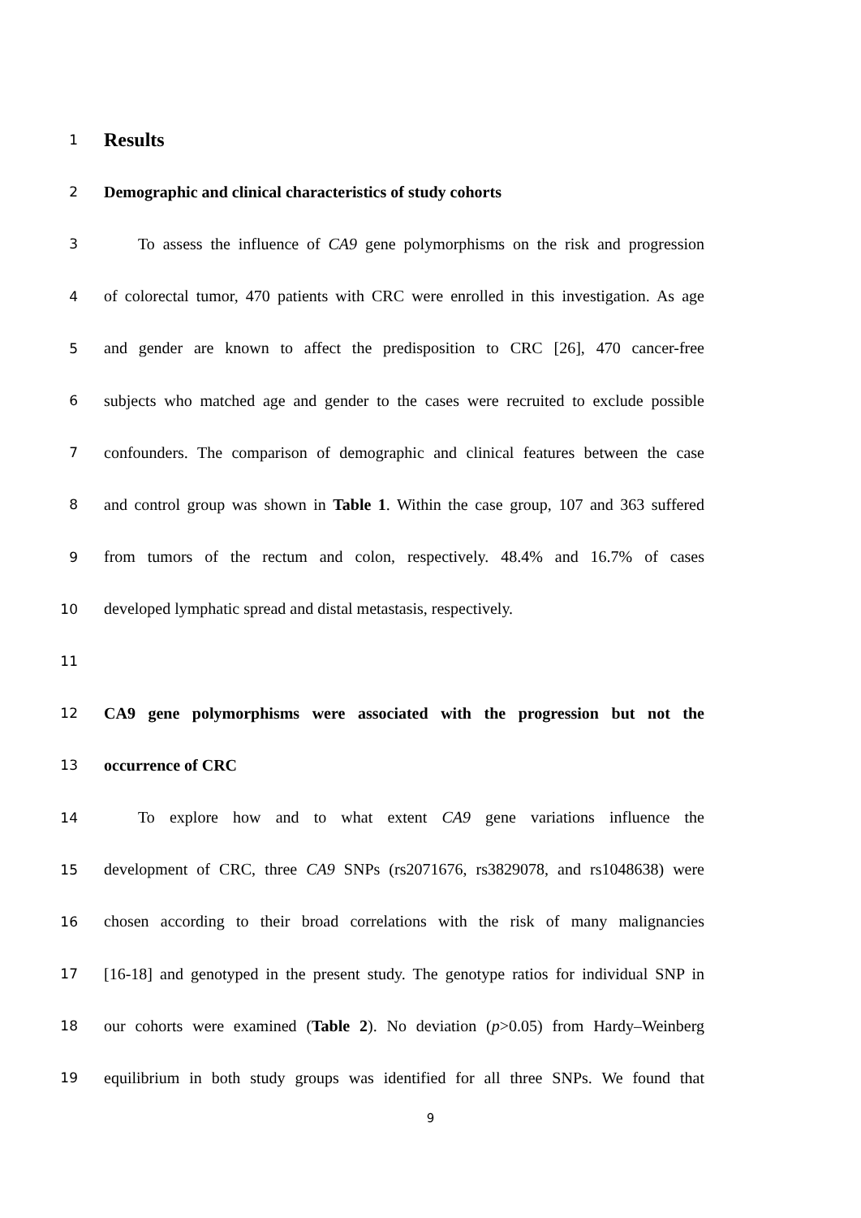1
Results
2
Demographic and clinical characteristics of study cohorts
3
To assess the influence of CA9 gene polymorphisms on the risk and progression
4
of colorectal tumor, 470 patients with CRC were enrolled in this investigation. As age
5
and gender are known to affect the predisposition to CRC [26], 470 cancer-free
6
subjects who matched age and gender to the cases were recruited to exclude possible
7
confounders. The comparison of demographic and clinical features between the case
8
and control group was shown in Table 1. Within the case group, 107 and 363 suffered
9
from tumors of the rectum and colon, respectively. 48.4% and 16.7% of cases
10
developed lymphatic spread and distal metastasis, respectively.
11
12
CA9 gene polymorphisms were associated with the progression but not the
13
occurrence of CRC
14
To explore how and to what extent CA9 gene variations influence the
15
development of CRC, three CA9 SNPs (rs2071676, rs3829078, and rs1048638) were
16
chosen according to their broad correlations with the risk of many malignancies
17
[16-18] and genotyped in the present study. The genotype ratios for individual SNP in
18
our cohorts were examined (Table 2). No deviation (p>0.05) from Hardy–Weinberg
19
equilibrium in both study groups was identified for all three SNPs. We found that
9